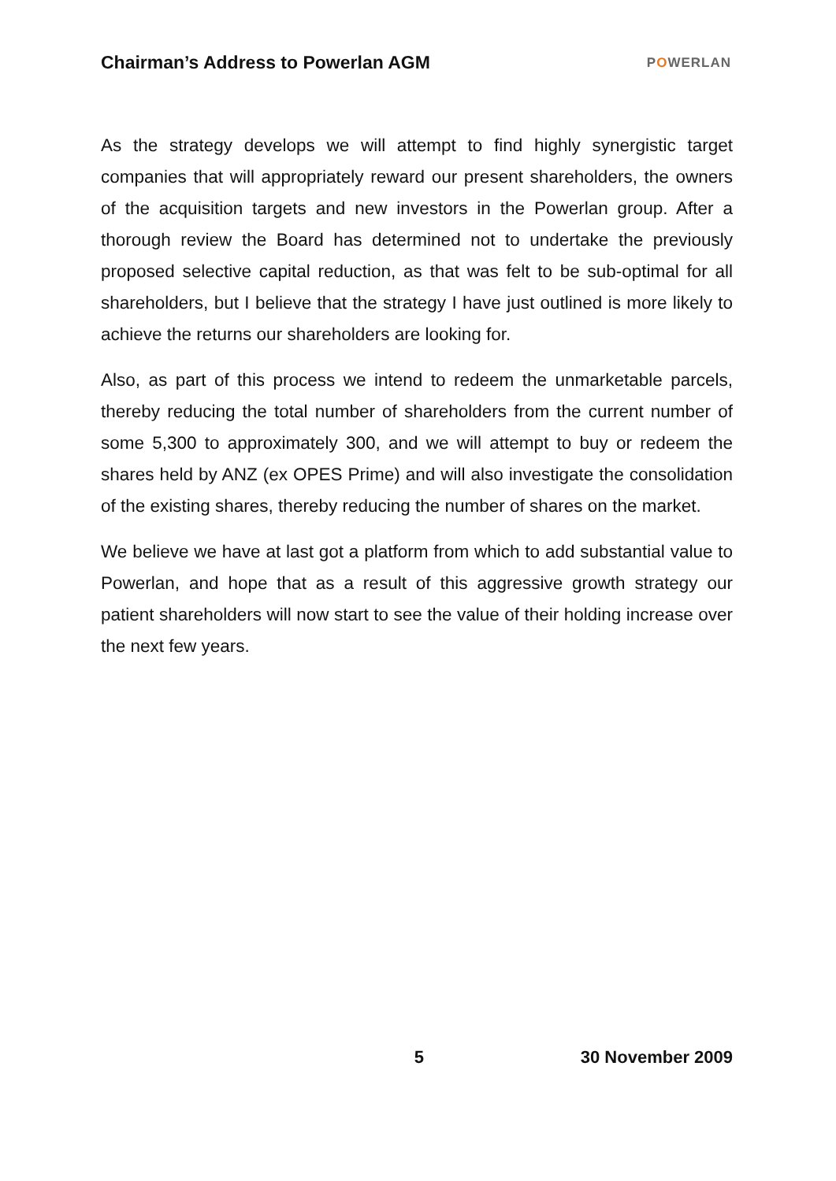Chairman’s Address to Powerlan AGM
POWERLAN
As the strategy develops we will attempt to find highly synergistic target companies that will appropriately reward our present shareholders, the owners of the acquisition targets and new investors in the Powerlan group. After a thorough review the Board has determined not to undertake the previously proposed selective capital reduction, as that was felt to be sub-optimal for all shareholders, but I believe that the strategy I have just outlined is more likely to achieve the returns our shareholders are looking for.
Also, as part of this process we intend to redeem the unmarketable parcels, thereby reducing the total number of shareholders from the current number of some 5,300 to approximately 300, and we will attempt to buy or redeem the shares held by ANZ (ex OPES Prime) and will also investigate the consolidation of the existing shares, thereby reducing the number of shares on the market.
We believe we have at last got a platform from which to add substantial value to Powerlan, and hope that as a result of this aggressive growth strategy our patient shareholders will now start to see the value of their holding increase over the next few years.
5 30 November 2009